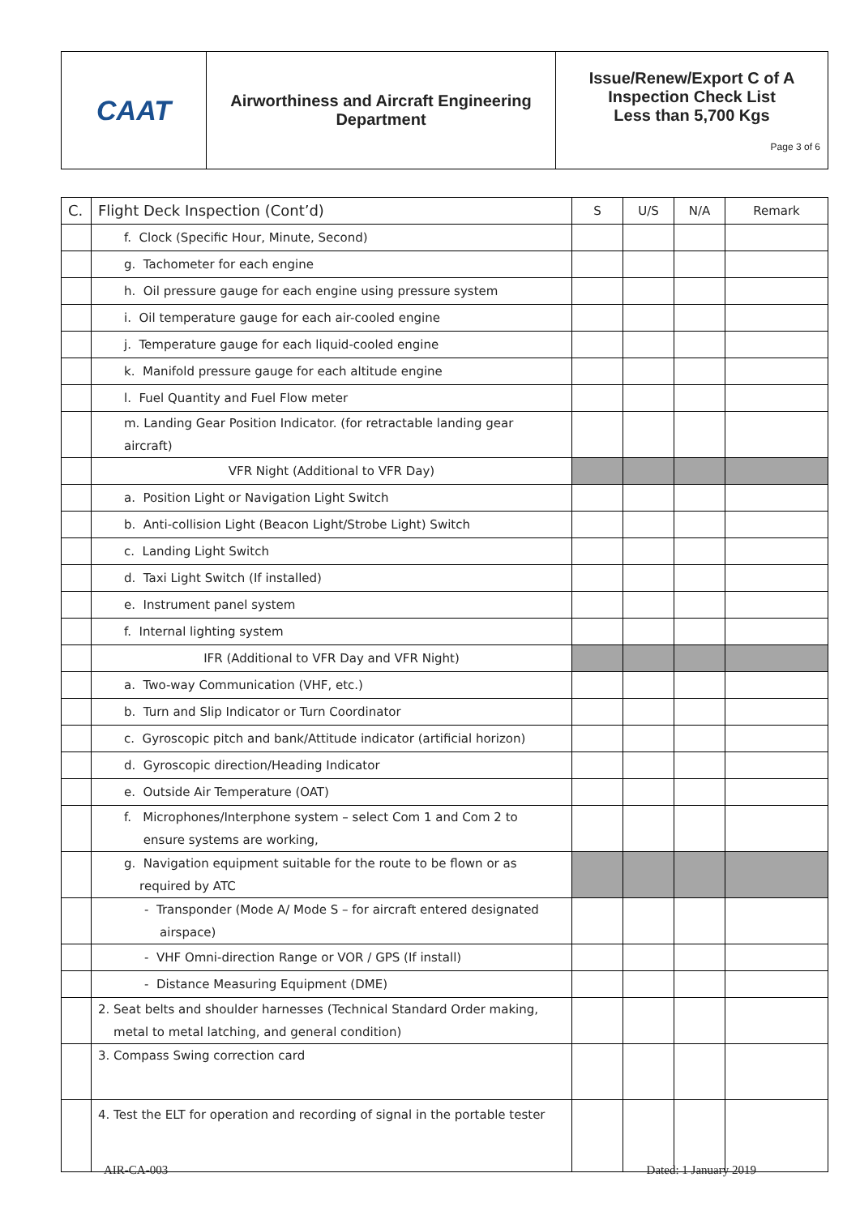| CAAT | Airworthiness and Aircraft Engineering Department | Issue/Renew/Export C of A Inspection Check List Less than 5,700 Kgs Page 3 of 6 |
| C. | Flight Deck Inspection (Cont’d) | S | U/S | N/A | Remark |
| | f. Clock (Specific Hour, Minute, Second) | | | | |
| | g. Tachometer for each engine | | | | |
| | h. Oil pressure gauge for each engine using pressure system | | | | |
| | i. Oil temperature gauge for each air-cooled engine | | | | |
| | j. Temperature gauge for each liquid-cooled engine | | | | |
| | k. Manifold pressure gauge for each altitude engine | | | | |
| | l. Fuel Quantity and Fuel Flow meter | | | | |
| | m. Landing Gear Position Indicator. (for retractable landing gear aircraft) | | | | |
| | VFR Night (Additional to VFR Day) | | | | |
| | a. Position Light or Navigation Light Switch | | | | |
| | b. Anti-collision Light (Beacon Light/Strobe Light) Switch | | | | |
| | c. Landing Light Switch | | | | |
| | d. Taxi Light Switch (If installed) | | | | |
| | e. Instrument panel system | | | | |
| | f. Internal lighting system | | | | |
| | IFR (Additional to VFR Day and VFR Night) | | | | |
| | a. Two-way Communication (VHF, etc.) | | | | |
| | b. Turn and Slip Indicator or Turn Coordinator | | | | |
| | c. Gyroscopic pitch and bank/Attitude indicator (artificial horizon) | | | | |
| | d. Gyroscopic direction/Heading Indicator | | | | |
| | e. Outside Air Temperature (OAT) | | | | |
| | f. Microphones/Interphone system – select Com 1 and Com 2 to ensure systems are working, | | | | |
| | g. Navigation equipment suitable for the route to be flown or as required by ATC | | | | |
| | - Transponder (Mode A/ Mode S – for aircraft entered designated airspace) | | | | |
| | - VHF Omni-direction Range or VOR / GPS (If install) | | | | |
| | - Distance Measuring Equipment (DME) | | | | |
| | 2. Seat belts and shoulder harnesses (Technical Standard Order making, metal to metal latching, and general condition) | | | | |
| | 3. Compass Swing correction card | | | | |
| | 4. Test the ELT for operation and recording of signal in the portable tester | | | | |
AIR-CA-003 Dated: 1 January 2019